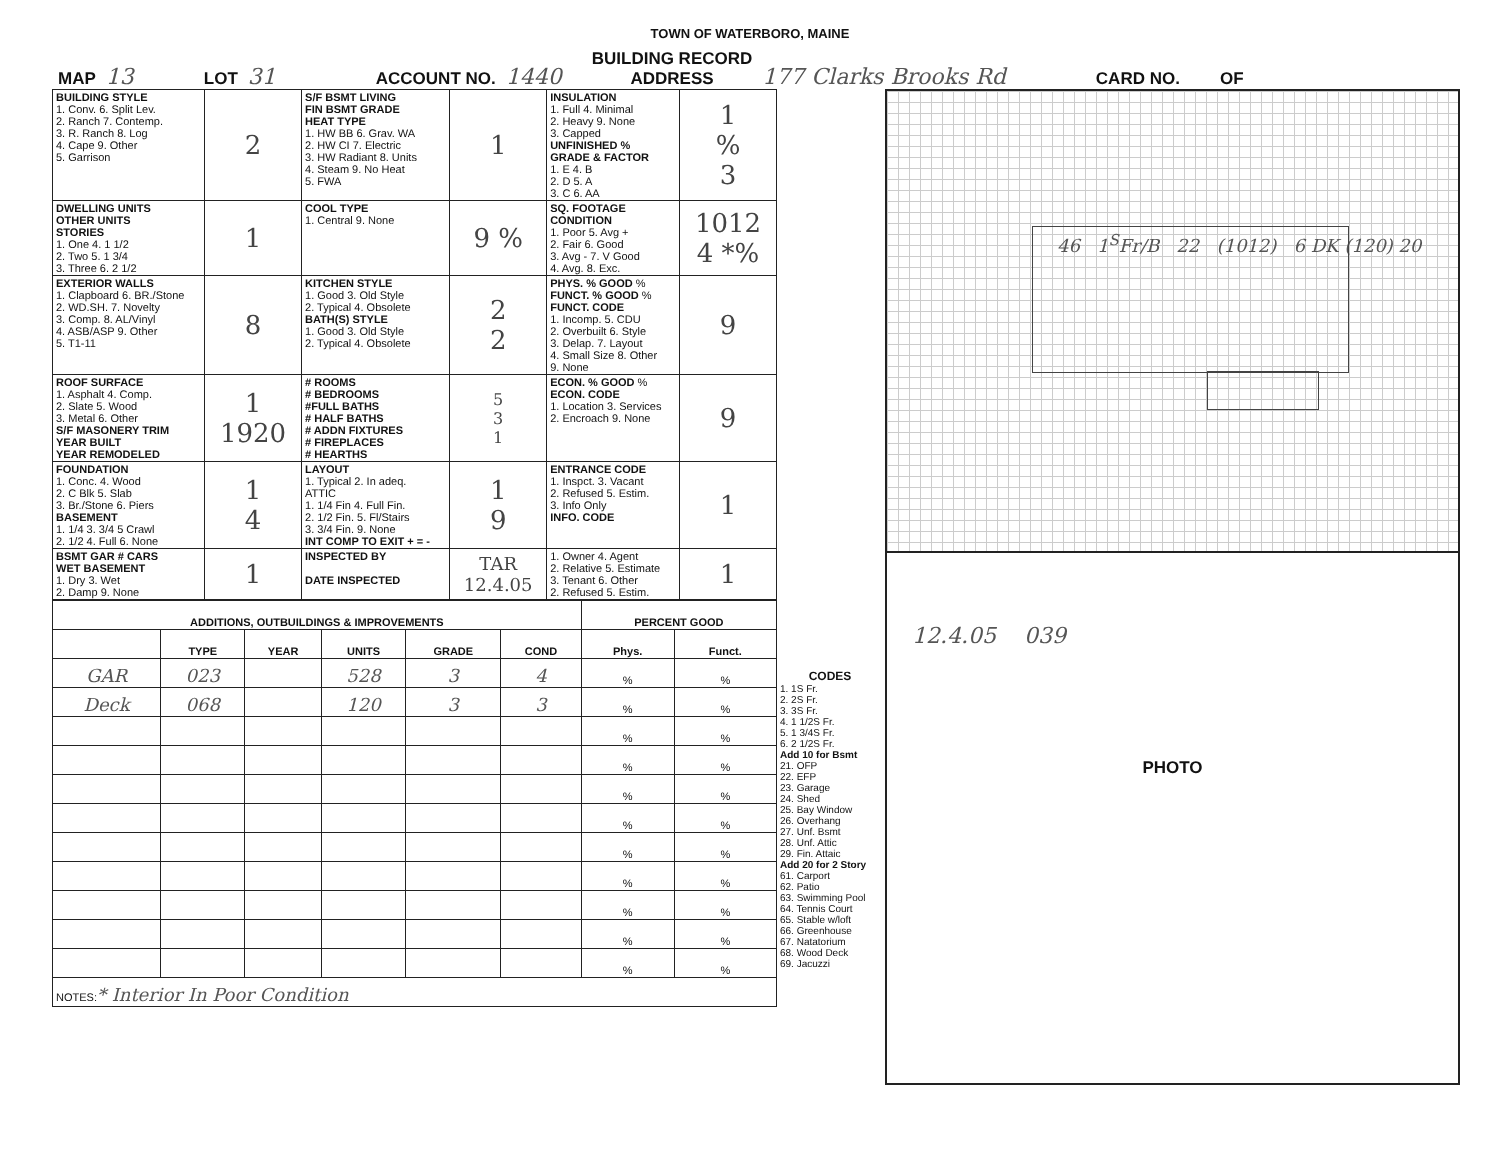TOWN OF WATERBORO, MAINE
MAP 13 LOT 31 ACCOUNT NO. 1440 BUILDING RECORD
ADDRESS 177 Clarks Brooks Rd CARD NO. OF
| BUILDING STYLE 1. Conv. 6. Split Lev. 2. Ranch 7. Contemp. 3. R. Ranch 8. Log 4. Cape 9. Other 5. Garrison | 2 | S/F BSMT LIVING FIN BSMT GRADE HEAT TYPE 1. HW BB 6. Grav. WA 2. HW CI 7. Electric 3. HW Radiant 8. Units 4. Steam 9. No Heat 5. FWA | 1 | INSULATION 1. Full 4. Minimal 2. Heavy 9. None 3. Capped UNFINISHED % GRADE & FACTOR 1. E 4. B 2. D 5. A 3. C 6. AA | 1 % 3 |
| DWELLING UNITS OTHER UNITS STORIES 1. One 4. 1 1/2 2. Two 5. 1 3/4 3. Three 6. 2 1/2 | 1 | COOL TYPE 1. Central 9. None | 9 % | SQ. FOOTAGE CONDITION 1. Poor 5. Avg + 2. Fair 6. Good 3. Avg - 7. V Good 4. Avg. 8. Exc. | 1012 4 *% |
| EXTERIOR WALLS 1. Clapboard 6. BR./Stone 2. WD.SH. 7. Novelty 3. Comp. 8. AL/Vinyl 4. ASB/ASP 9. Other 5. T1-11 | 8 | KITCHEN STYLE 1. Good 3. Old Style 2. Typical 4. Obsolete BATH(S) STYLE 1. Good 3. Old Style 2. Typical 4. Obsolete | 2 2 | PHYS. % GOOD % FUNCT. % GOOD % FUNCT. CODE 1. Incomp. 5. CDU 2. Overbuilt 6. Style 3. Delap. 7. Layout 4. Small Size 8. Other 9. None | 9 |
| ROOF SURFACE 1. Asphalt 4. Comp. 2. Slate 5. Wood 3. Metal 6. Other S/F MASONERY TRIM YEAR BUILT YEAR REMODELED | 1 1920 | # ROOMS # BEDROOMS #FULL BATHS # HALF BATHS # ADDN FIXTURES # FIREPLACES # HEARTHS | 5 3 1 | ECON. % GOOD % ECON. CODE 1. Location 3. Services 2. Encroach 9. None | 9 |
| FOUNDATION 1. Conc. 4. Wood 2. C Blk 5. Slab 3. Br./Stone 6. Piers BASEMENT 1. 1/4 3. 3/4 5 Crawl 2. 1/2 4. Full 6. None | 1 4 | LAYOUT 1. Typical 2. In adeq. ATTIC 1. 1/4 Fin 4. Full Fin. 2. 1/2 Fin. 5. Fl/Stairs 3. 3/4 Fin. 9. None INT COMP TO EXIT + = - | 1 9 | ENTRANCE CODE 1. Inspct. 3. Vacant 2. Refused 5. Estim. 3. Info Only INFO. CODE | 1 |
| BSMT GAR # CARS WET BASEMENT 1. Dry 3. Wet 2. Damp 9. None | 1 | INSPECTED BY DATE INSPECTED | TAR 12.4.05 | 1. Owner 4. Agent 2. Relative 5. Estimate 3. Tenant 6. Other 2. Refused 5. Estim. | 1 |
| ADDITIONS, OUTBUILDINGS & IMPROVEMENTS | | | | | | PERCENT GOOD | |
| --- | --- | --- | --- | --- | --- | --- | --- |
| | TYPE | YEAR | UNITS | GRADE | COND | Phys. | Funct. |
| GAR | 023 | | 528 | 3 | 4 | % | % |
| Deck | 068 | | 120 | 3 | 3 | % | % |
| | | | | | | % | % |
| | | | | | | % | % |
| | | | | | | % | % |
| | | | | | | % | % |
| | | | | | | % | % |
| | | | | | | % | % |
| | | | | | | % | % |
| | | | | | | % | % |
| | | | | | | % | % |
| NOTES: * Interior In Poor Condition | | | | | | | |
CODES
1. 1S Fr.
2. 2S Fr.
3. 3S Fr.
4. 1 1/2S Fr.
5. 1 3/4S Fr.
6. 2 1/2S Fr.
Add 10 for Bsmt
21. OFP
22. EFP
23. Garage
24. Shed
25. Bay Window
26. Overhang
27. Unf. Bsmt
28. Unf. Attic
29. Fin. Attaic
Add 20 for 2 Story
61. Carport
62. Patio
63. Swimming Pool
64. Tennis Court
65. Stable w/loft
66. Greenhouse
67. Natatorium
68. Wood Deck
69. Jacuzzi
46 1<sup>S</sup>Fr/B 22 (1012) 6 DK (120) 20
12.4.05 039
PHOTO